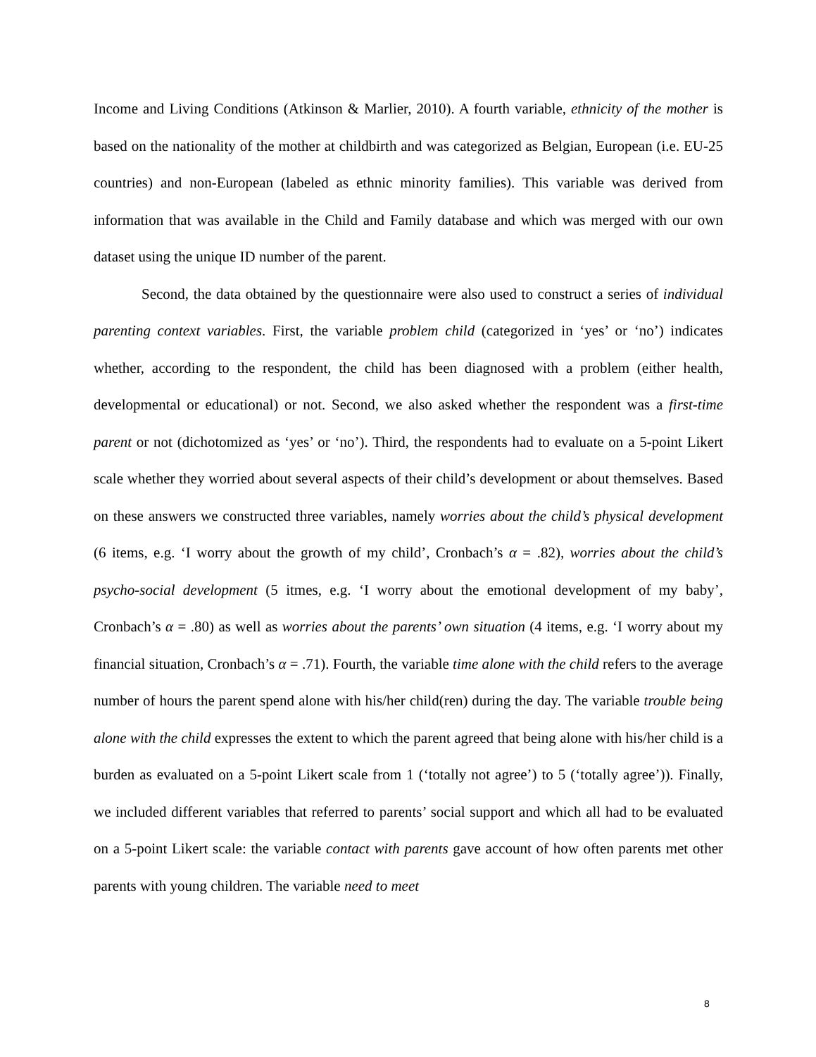Income and Living Conditions (Atkinson & Marlier, 2010). A fourth variable, ethnicity of the mother is based on the nationality of the mother at childbirth and was categorized as Belgian, European (i.e. EU-25 countries) and non-European (labeled as ethnic minority families). This variable was derived from information that was available in the Child and Family database and which was merged with our own dataset using the unique ID number of the parent.
Second, the data obtained by the questionnaire were also used to construct a series of individual parenting context variables. First, the variable problem child (categorized in ‘yes’ or ‘no’) indicates whether, according to the respondent, the child has been diagnosed with a problem (either health, developmental or educational) or not. Second, we also asked whether the respondent was a first-time parent or not (dichotomized as ‘yes’ or ‘no’). Third, the respondents had to evaluate on a 5-point Likert scale whether they worried about several aspects of their child’s development or about themselves. Based on these answers we constructed three variables, namely worries about the child’s physical development (6 items, e.g. ‘I worry about the growth of my child’, Cronbach’s α = .82), worries about the child’s psycho-social development (5 itmes, e.g. ‘I worry about the emotional development of my baby’, Cronbach’s α = .80) as well as worries about the parents’ own situation (4 items, e.g. ‘I worry about my financial situation, Cronbach’s α = .71). Fourth, the variable time alone with the child refers to the average number of hours the parent spend alone with his/her child(ren) during the day. The variable trouble being alone with the child expresses the extent to which the parent agreed that being alone with his/her child is a burden as evaluated on a 5-point Likert scale from 1 (‘totally not agree’) to 5 (‘totally agree’)). Finally, we included different variables that referred to parents’ social support and which all had to be evaluated on a 5-point Likert scale: the variable contact with parents gave account of how often parents met other parents with young children. The variable need to meet
8